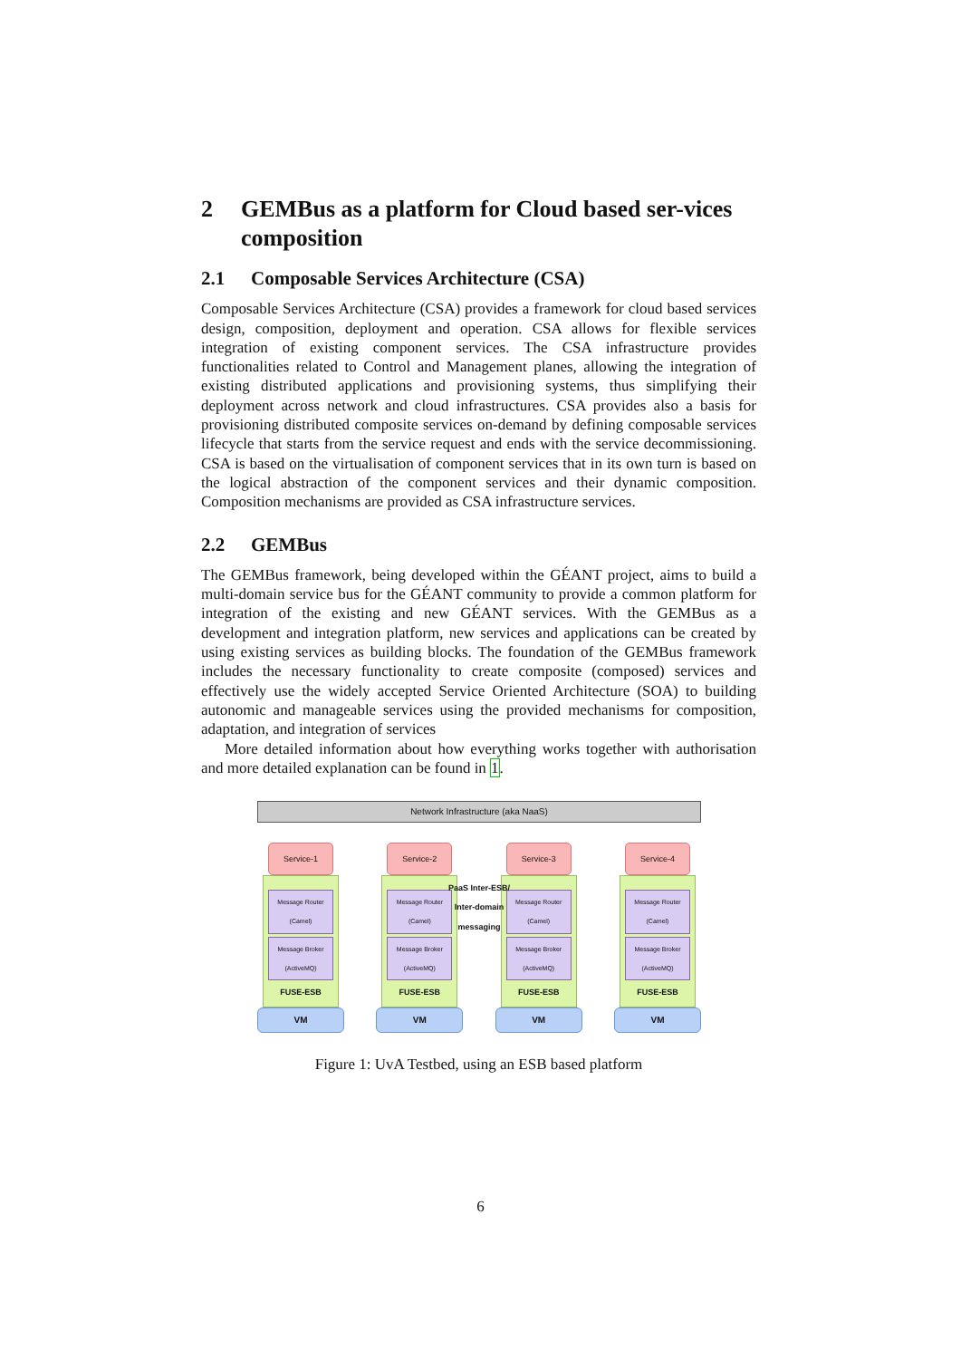2 GEMBus as a platform for Cloud based ser-vices composition
2.1 Composable Services Architecture (CSA)
Composable Services Architecture (CSA) provides a framework for cloud based services design, composition, deployment and operation. CSA allows for flexible services integration of existing component services. The CSA infrastructure provides functionalities related to Control and Management planes, allowing the integration of existing distributed applications and provisioning systems, thus simplifying their deployment across network and cloud infrastructures. CSA provides also a basis for provisioning distributed composite services on-demand by defining composable services lifecycle that starts from the service request and ends with the service decommissioning. CSA is based on the virtualisation of component services that in its own turn is based on the logical abstraction of the component services and their dynamic composition. Composition mechanisms are provided as CSA infrastructure services.
2.2 GEMBus
The GEMBus framework, being developed within the GÉANT project, aims to build a multi-domain service bus for the GÉANT community to provide a common platform for integration of the existing and new GÉANT services. With the GEMBus as a development and integration platform, new services and applications can be created by using existing services as building blocks. The foundation of the GEMBus framework includes the necessary functionality to create composite (composed) services and effectively use the widely accepted Service Oriented Architecture (SOA) to building autonomic and manageable services using the provided mechanisms for composition, adaptation, and integration of services
More detailed information about how everything works together with authorisation and more detailed explanation can be found in 1.
Network Infrastructure (aka NaaS)
Service-1
Message Router (Camel)
Message Broker (ActiveMQ)
FUSE-ESB
VM
Service-2
Message Router (Camel)
Message Broker (ActiveMQ)
FUSE-ESB
VM
PaaS Inter-ESB/ Inter-domain messaging
Service-3
Message Router (Camel)
Message Broker (ActiveMQ)
FUSE-ESB
VM
Service-4
Message Router (Camel)
Message Broker (ActiveMQ)
FUSE-ESB
VM
Figure 1: UvA Testbed, using an ESB based platform
6